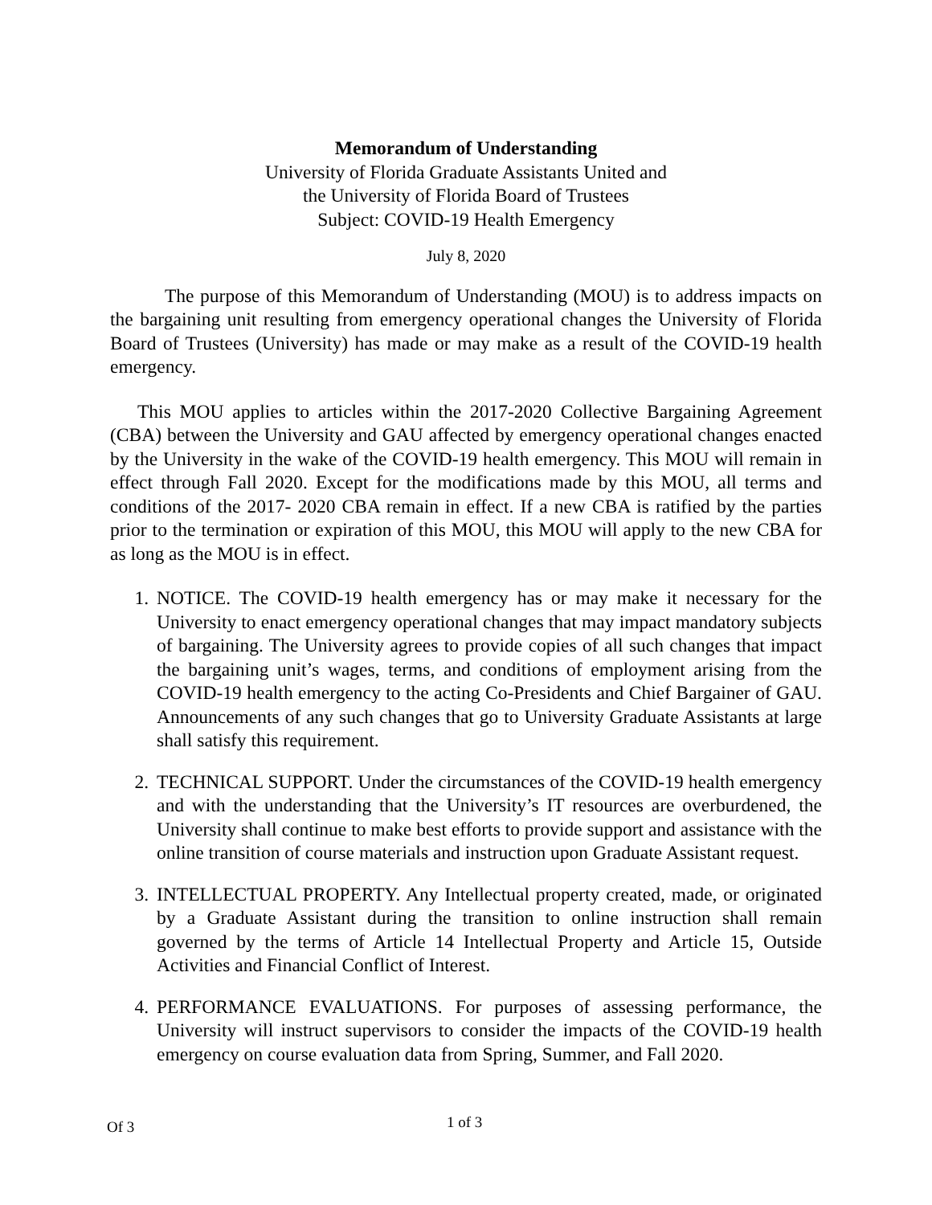Memorandum of Understanding
University of Florida Graduate Assistants United and
the University of Florida Board of Trustees
Subject: COVID-19 Health Emergency
July 8, 2020
The purpose of this Memorandum of Understanding (MOU) is to address impacts on the bargaining unit resulting from emergency operational changes the University of Florida Board of Trustees (University) has made or may make as a result of the COVID-19 health emergency.
This MOU applies to articles within the 2017-2020 Collective Bargaining Agreement (CBA) between the University and GAU affected by emergency operational changes enacted by the University in the wake of the COVID-19 health emergency. This MOU will remain in effect through Fall 2020. Except for the modifications made by this MOU, all terms and conditions of the 2017- 2020 CBA remain in effect. If a new CBA is ratified by the parties prior to the termination or expiration of this MOU, this MOU will apply to the new CBA for as long as the MOU is in effect.
1. NOTICE. The COVID-19 health emergency has or may make it necessary for the University to enact emergency operational changes that may impact mandatory subjects of bargaining. The University agrees to provide copies of all such changes that impact the bargaining unit’s wages, terms, and conditions of employment arising from the COVID-19 health emergency to the acting Co-Presidents and Chief Bargainer of GAU. Announcements of any such changes that go to University Graduate Assistants at large shall satisfy this requirement.
2. TECHNICAL SUPPORT. Under the circumstances of the COVID-19 health emergency and with the understanding that the University’s IT resources are overburdened, the University shall continue to make best efforts to provide support and assistance with the online transition of course materials and instruction upon Graduate Assistant request.
3. INTELLECTUAL PROPERTY. Any Intellectual property created, made, or originated by a Graduate Assistant during the transition to online instruction shall remain governed by the terms of Article 14 Intellectual Property and Article 15, Outside Activities and Financial Conflict of Interest.
4. PERFORMANCE EVALUATIONS. For purposes of assessing performance, the University will instruct supervisors to consider the impacts of the COVID-19 health emergency on course evaluation data from Spring, Summer, and Fall 2020.
Of 3 1 of 3